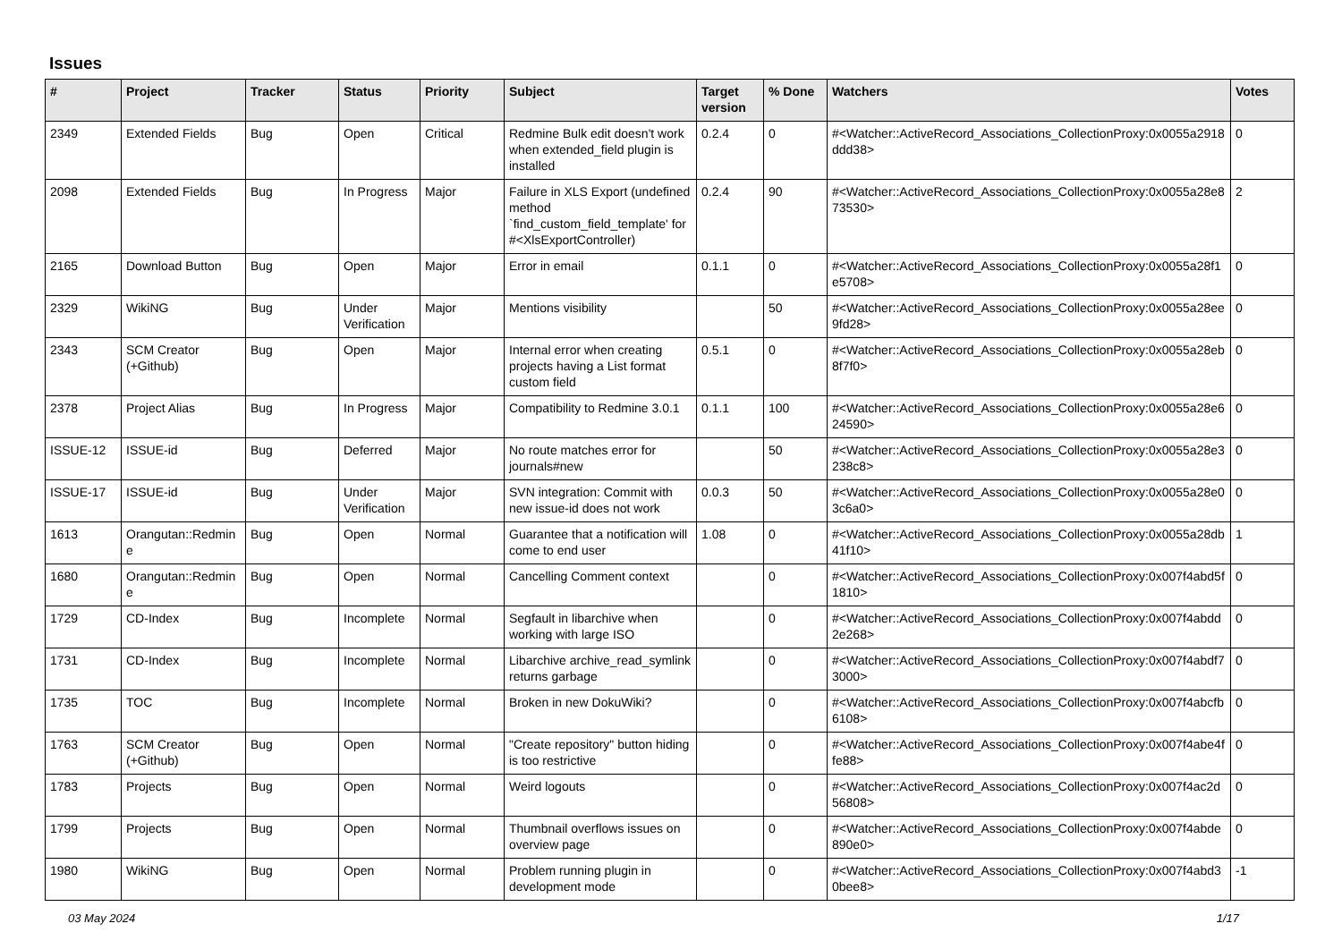Issues
| # | Project | Tracker | Status | Priority | Subject | Target version | % Done | Watchers | Votes |
| --- | --- | --- | --- | --- | --- | --- | --- | --- | --- |
| 2349 | Extended Fields | Bug | Open | Critical | Redmine Bulk edit doesn't work when extended_field plugin is installed | 0.2.4 | 0 | #<Watcher::ActiveRecord_Associations_CollectionProxy:0x0055a2918ddd38> | 0 |
| 2098 | Extended Fields | Bug | In Progress | Major | Failure in XLS Export (undefined method `find_custom_field_template' for #<XlsExportController) | 0.2.4 | 90 | #<Watcher::ActiveRecord_Associations_CollectionProxy:0x0055a28e873530> | 2 |
| 2165 | Download Button | Bug | Open | Major | Error in email | 0.1.1 | 0 | #<Watcher::ActiveRecord_Associations_CollectionProxy:0x0055a28f1e5708> | 0 |
| 2329 | WikiNG | Bug | Under Verification | Major | Mentions visibility | | 50 | #<Watcher::ActiveRecord_Associations_CollectionProxy:0x0055a28ee9fd28> | 0 |
| 2343 | SCM Creator (+Github) | Bug | Open | Major | Internal error when creating projects having a List format custom field | 0.5.1 | 0 | #<Watcher::ActiveRecord_Associations_CollectionProxy:0x0055a28eb8f7f0> | 0 |
| 2378 | Project Alias | Bug | In Progress | Major | Compatibility to Redmine 3.0.1 | 0.1.1 | 100 | #<Watcher::ActiveRecord_Associations_CollectionProxy:0x0055a28e624590> | 0 |
| ISSUE-12 | ISSUE-id | Bug | Deferred | Major | No route matches error for journals#new | | 50 | #<Watcher::ActiveRecord_Associations_CollectionProxy:0x0055a28e3238c8> | 0 |
| ISSUE-17 | ISSUE-id | Bug | Under Verification | Major | SVN integration: Commit with new issue-id does not work | 0.0.3 | 50 | #<Watcher::ActiveRecord_Associations_CollectionProxy:0x0055a28e03c6a0> | 0 |
| 1613 | Orangutan::Redmine | Bug | Open | Normal | Guarantee that a notification will come to end user | 1.08 | 0 | #<Watcher::ActiveRecord_Associations_CollectionProxy:0x0055a28db41f10> | 1 |
| 1680 | Orangutan::Redmine | Bug | Open | Normal | Cancelling Comment context | | 0 | #<Watcher::ActiveRecord_Associations_CollectionProxy:0x007f4abd5f1810> | 0 |
| 1729 | CD-Index | Bug | Incomplete | Normal | Segfault in libarchive when working with large ISO | | 0 | #<Watcher::ActiveRecord_Associations_CollectionProxy:0x007f4abdd2e268> | 0 |
| 1731 | CD-Index | Bug | Incomplete | Normal | Libarchive archive_read_symlink returns garbage | | 0 | #<Watcher::ActiveRecord_Associations_CollectionProxy:0x007f4abdf73000> | 0 |
| 1735 | TOC | Bug | Incomplete | Normal | Broken in new DokuWiki? | | 0 | #<Watcher::ActiveRecord_Associations_CollectionProxy:0x007f4abcfb6108> | 0 |
| 1763 | SCM Creator (+Github) | Bug | Open | Normal | "Create repository" button hiding is too restrictive | | 0 | #<Watcher::ActiveRecord_Associations_CollectionProxy:0x007f4abe4ffe88> | 0 |
| 1783 | Projects | Bug | Open | Normal | Weird logouts | | 0 | #<Watcher::ActiveRecord_Associations_CollectionProxy:0x007f4ac2d56808> | 0 |
| 1799 | Projects | Bug | Open | Normal | Thumbnail overflows issues on overview page | | 0 | #<Watcher::ActiveRecord_Associations_CollectionProxy:0x007f4abde890e0> | 0 |
| 1980 | WikiNG | Bug | Open | Normal | Problem running plugin in development mode | | 0 | #<Watcher::ActiveRecord_Associations_CollectionProxy:0x007f4abd30bee8> | -1 |
03 May 2024 1/17